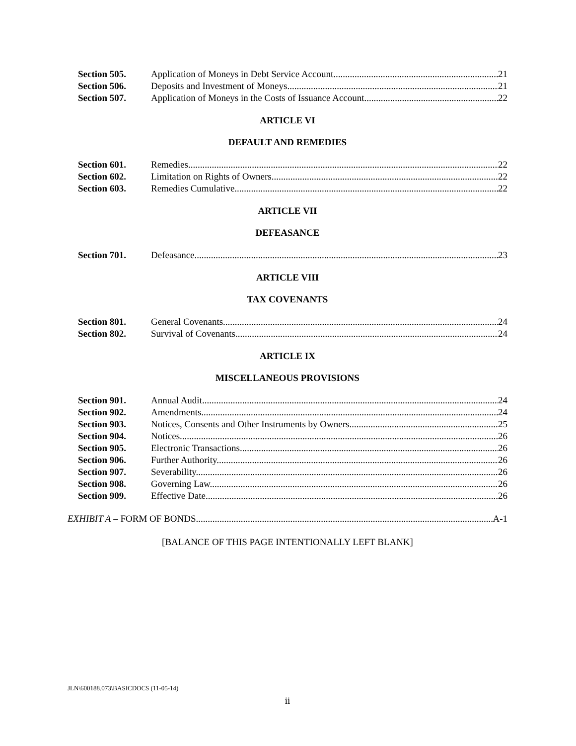Section 505. Application of Moneys in Debt Service Account. 21
Section 506. Deposits and Investment of Moneys. 21
Section 507. Application of Moneys in the Costs of Issuance Account. 22
ARTICLE VI
DEFAULT AND REMEDIES
Section 601. Remedies. 22
Section 602. Limitation on Rights of Owners. 22
Section 603. Remedies Cumulative. 22
ARTICLE VII
DEFEASANCE
Section 701. Defeasance. 23
ARTICLE VIII
TAX COVENANTS
Section 801. General Covenants. 24
Section 802. Survival of Covenants. 24
ARTICLE IX
MISCELLANEOUS PROVISIONS
Section 901. Annual Audit. 24
Section 902. Amendments. 24
Section 903. Notices, Consents and Other Instruments by Owners. 25
Section 904. Notices. 26
Section 905. Electronic Transactions. 26
Section 906. Further Authority. 26
Section 907. Severability. 26
Section 908. Governing Law. 26
Section 909. Effective Date. 26
EXHIBIT A – FORM OF BONDS A-1
[BALANCE OF THIS PAGE INTENTIONALLY LEFT BLANK]
JLN\600188.073\BASICDOCS (11-05-14)
ii